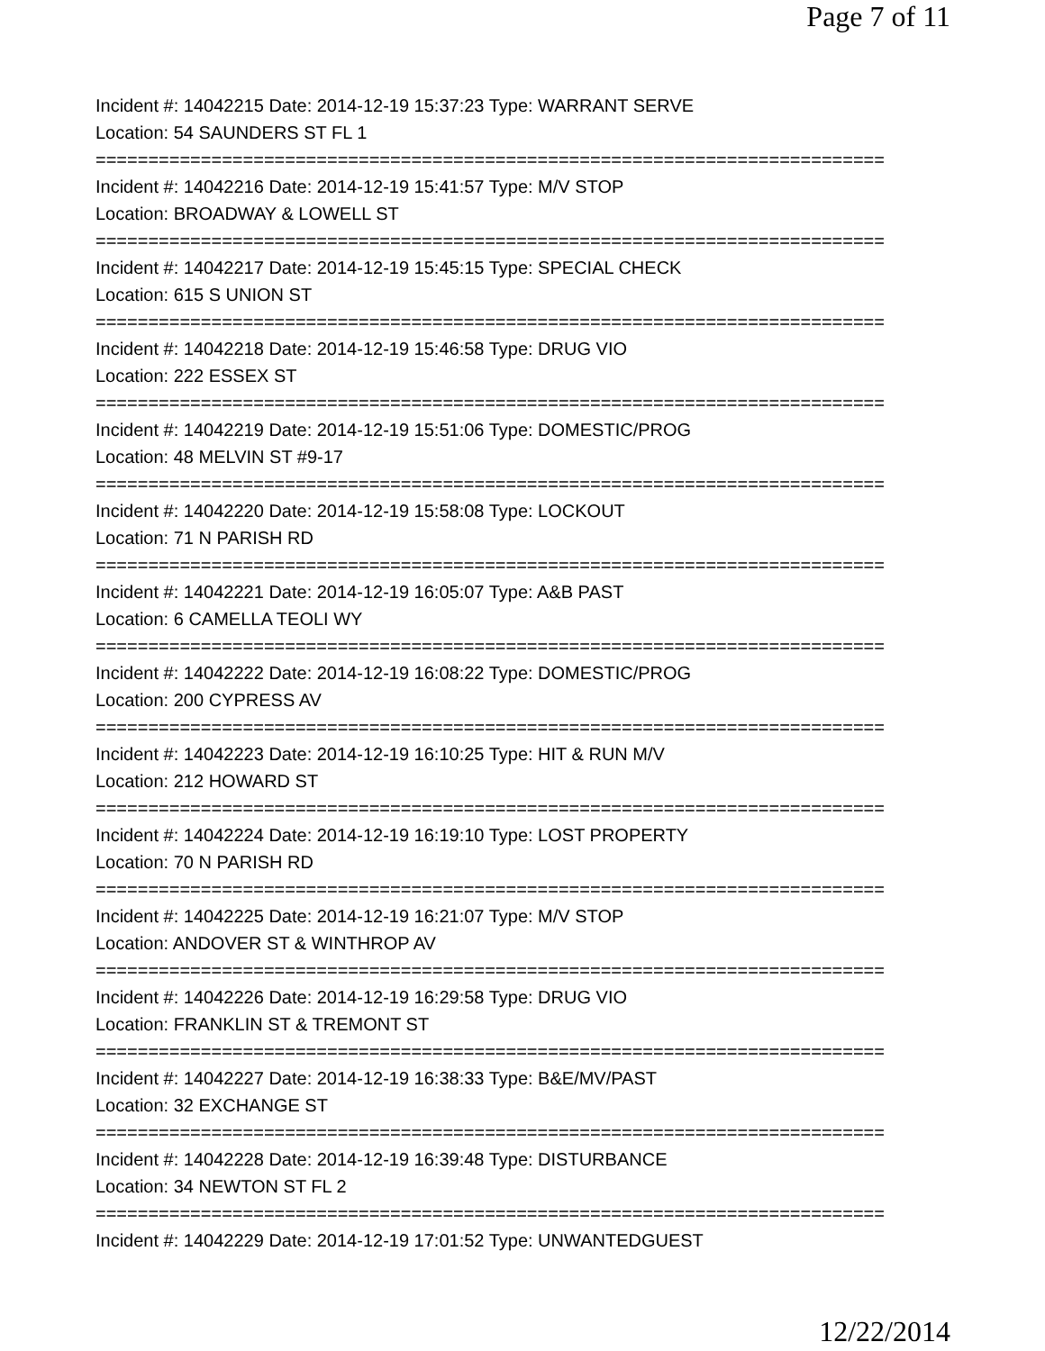Page 7 of 11
Incident #: 14042215 Date: 2014-12-19 15:37:23 Type: WARRANT SERVE
Location: 54 SAUNDERS ST FL 1
===========================================================================
Incident #: 14042216 Date: 2014-12-19 15:41:57 Type: M/V STOP
Location: BROADWAY & LOWELL ST
===========================================================================
Incident #: 14042217 Date: 2014-12-19 15:45:15 Type: SPECIAL CHECK
Location: 615 S UNION ST
===========================================================================
Incident #: 14042218 Date: 2014-12-19 15:46:58 Type: DRUG VIO
Location: 222 ESSEX ST
===========================================================================
Incident #: 14042219 Date: 2014-12-19 15:51:06 Type: DOMESTIC/PROG
Location: 48 MELVIN ST #9-17
===========================================================================
Incident #: 14042220 Date: 2014-12-19 15:58:08 Type: LOCKOUT
Location: 71 N PARISH RD
===========================================================================
Incident #: 14042221 Date: 2014-12-19 16:05:07 Type: A&B PAST
Location: 6 CAMELLA TEOLI WY
===========================================================================
Incident #: 14042222 Date: 2014-12-19 16:08:22 Type: DOMESTIC/PROG
Location: 200 CYPRESS AV
===========================================================================
Incident #: 14042223 Date: 2014-12-19 16:10:25 Type: HIT & RUN M/V
Location: 212 HOWARD ST
===========================================================================
Incident #: 14042224 Date: 2014-12-19 16:19:10 Type: LOST PROPERTY
Location: 70 N PARISH RD
===========================================================================
Incident #: 14042225 Date: 2014-12-19 16:21:07 Type: M/V STOP
Location: ANDOVER ST & WINTHROP AV
===========================================================================
Incident #: 14042226 Date: 2014-12-19 16:29:58 Type: DRUG VIO
Location: FRANKLIN ST & TREMONT ST
===========================================================================
Incident #: 14042227 Date: 2014-12-19 16:38:33 Type: B&E/MV/PAST
Location: 32 EXCHANGE ST
===========================================================================
Incident #: 14042228 Date: 2014-12-19 16:39:48 Type: DISTURBANCE
Location: 34 NEWTON ST FL 2
===========================================================================
Incident #: 14042229 Date: 2014-12-19 17:01:52 Type: UNWANTEDGUEST
12/22/2014